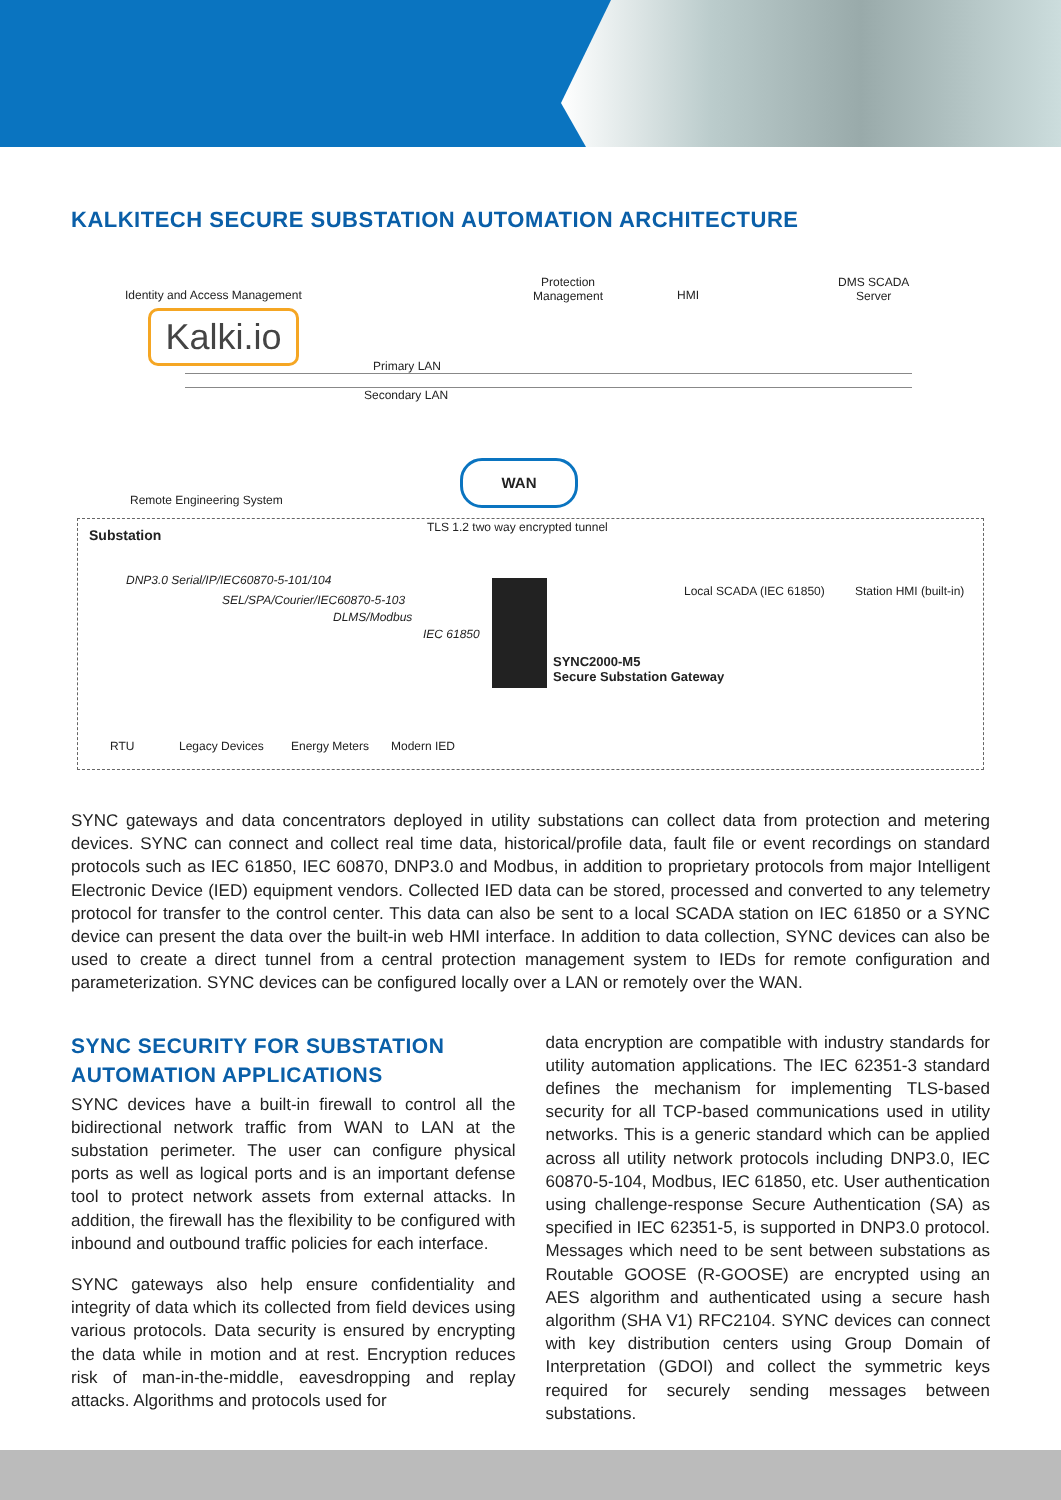KALKITECH SECURE SUBSTATION AUTOMATION ARCHITECTURE
Identity and Access Management
Kalki.io
Protection
Management
HMI
DMS SCADA
Server
Primary LAN
Secondary LAN
WAN
Remote Engineering System
Substation
TLS 1.2 two way encrypted tunnel
DNP3.0 Serial/IP/IEC60870-5-101/104
SEL/SPA/Courier/IEC60870-5-103
DLMS/Modbus
IEC 61850
Local SCADA (IEC 61850) Station HMI (built-in)
SYNC2000-M5
Secure Substation Gateway
RTU Legacy Devices Energy Meters Modern IED
SYNC gateways and data concentrators deployed in utility substations can collect data from protection and metering devices. SYNC can connect and collect real time data, historical/profile data, fault file or event recordings on standard protocols such as IEC 61850, IEC 60870, DNP3.0 and Modbus, in addition to proprietary protocols from major Intelligent Electronic Device (IED) equipment vendors. Collected IED data can be stored, processed and converted to any telemetry protocol for transfer to the control center. This data can also be sent to a local SCADA station on IEC 61850 or a SYNC device can present the data over the built-in web HMI interface. In addition to data collection, SYNC devices can also be used to create a direct tunnel from a central protection management system to IEDs for remote configuration and parameterization. SYNC devices can be configured locally over a LAN or remotely over the WAN.
SYNC SECURITY FOR SUBSTATION AUTOMATION APPLICATIONS
SYNC devices have a built-in firewall to control all the bidirectional network traffic from WAN to LAN at the substation perimeter. The user can configure physical ports as well as logical ports and is an important defense tool to protect network assets from external attacks. In addition, the firewall has the flexibility to be configured with inbound and outbound traffic policies for each interface.
SYNC gateways also help ensure confidentiality and integrity of data which its collected from field devices using various protocols. Data security is ensured by encrypting the data while in motion and at rest. Encryption reduces risk of man-in-the-middle, eavesdropping and replay attacks. Algorithms and protocols used for
data encryption are compatible with industry standards for utility automation applications. The IEC 62351-3 standard defines the mechanism for implementing TLS-based security for all TCP-based communications used in utility networks. This is a generic standard which can be applied across all utility network protocols including DNP3.0, IEC 60870-5-104, Modbus, IEC 61850, etc. User authentication using challenge-response Secure Authentication (SA) as specified in IEC 62351-5, is supported in DNP3.0 protocol. Messages which need to be sent between substations as Routable GOOSE (R-GOOSE) are encrypted using an AES algorithm and authenticated using a secure hash algorithm (SHA V1) RFC2104. SYNC devices can connect with key distribution centers using Group Domain of Interpretation (GDOI) and collect the symmetric keys required for securely sending messages between substations.